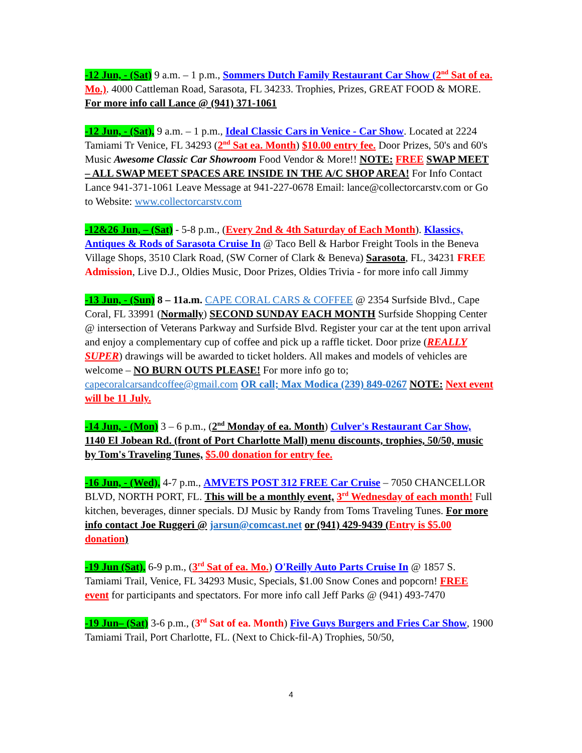-12 Jun, - (Sat) 9 a.m. – 1 p.m., Sommers Dutch Family Restaurant Car Show (2<sup>nd</sup> Sat of ea. Mo.). 4000 Cattleman Road, Sarasota, FL 34233. Trophies, Prizes, GREAT FOOD & MORE. For more info call Lance @ (941) 371-1061
-12 Jun, - (Sat), 9 a.m. – 1 p.m., Ideal Classic Cars in Venice - Car Show. Located at 2224 Tamiami Tr Venice, FL 34293 (2<sup>nd</sup> Sat ea. Month) $10.00 entry fee. Door Prizes, 50's and 60's Music Awesome Classic Car Showroom Food Vendor & More!! NOTE: FREE SWAP MEET – ALL SWAP MEET SPACES ARE INSIDE IN THE A/C SHOP AREA! For Info Contact Lance 941-371-1061 Leave Message at 941-227-0678 Email: lance@collectorcarstv.com or Go to Website: www.collectorcarstv.com
-12&26 Jun, – (Sat) - 5-8 p.m., (Every 2nd & 4th Saturday of Each Month). Klassics, Antiques & Rods of Sarasota Cruise In @ Taco Bell & Harbor Freight Tools in the Beneva Village Shops, 3510 Clark Road, (SW Corner of Clark & Beneva) Sarasota, FL, 34231 FREE Admission, Live D.J., Oldies Music, Door Prizes, Oldies Trivia - for more info call Jimmy
-13 Jun, - (Sun) 8 – 11a.m. CAPE CORAL CARS & COFFEE @ 2354 Surfside Blvd., Cape Coral, FL 33991 (Normally) SECOND SUNDAY EACH MONTH Surfside Shopping Center @ intersection of Veterans Parkway and Surfside Blvd. Register your car at the tent upon arrival and enjoy a complementary cup of coffee and pick up a raffle ticket. Door prize (REALLY SUPER) drawings will be awarded to ticket holders. All makes and models of vehicles are welcome – NO BURN OUTS PLEASE! For more info go to; capecoralcarsandcoffee@gmail.com OR call; Max Modica (239) 849-0267 NOTE: Next event will be 11 July.
-14 Jun, - (Mon) 3 – 6 p.m., (2<sup>nd</sup> Monday of ea. Month) Culver's Restaurant Car Show, 1140 El Jobean Rd. (front of Port Charlotte Mall) menu discounts, trophies, 50/50, music by Tom's Traveling Tunes, $5.00 donation for entry fee.
-16 Jun, - (Wed), 4-7 p.m., AMVETS POST 312 FREE Car Cruise – 7050 CHANCELLOR BLVD, NORTH PORT, FL. This will be a monthly event, 3<sup>rd</sup> Wednesday of each month! Full kitchen, beverages, dinner specials. DJ Music by Randy from Toms Traveling Tunes. For more info contact Joe Ruggeri @ jarsun@comcast.net or (941) 429-9439 (Entry is $5.00 donation)
-19 Jun (Sat), 6-9 p.m., (3<sup>rd</sup> Sat of ea. Mo.) O'Reilly Auto Parts Cruise In @ 1857 S. Tamiami Trail, Venice, FL 34293 Music, Specials, $1.00 Snow Cones and popcorn! FREE event for participants and spectators. For more info call Jeff Parks @ (941) 493-7470
-19 Jun– (Sat) 3-6 p.m., (3<sup>rd</sup> Sat of ea. Month) Five Guys Burgers and Fries Car Show, 1900 Tamiami Trail, Port Charlotte, FL. (Next to Chick-fil-A) Trophies, 50/50,
4